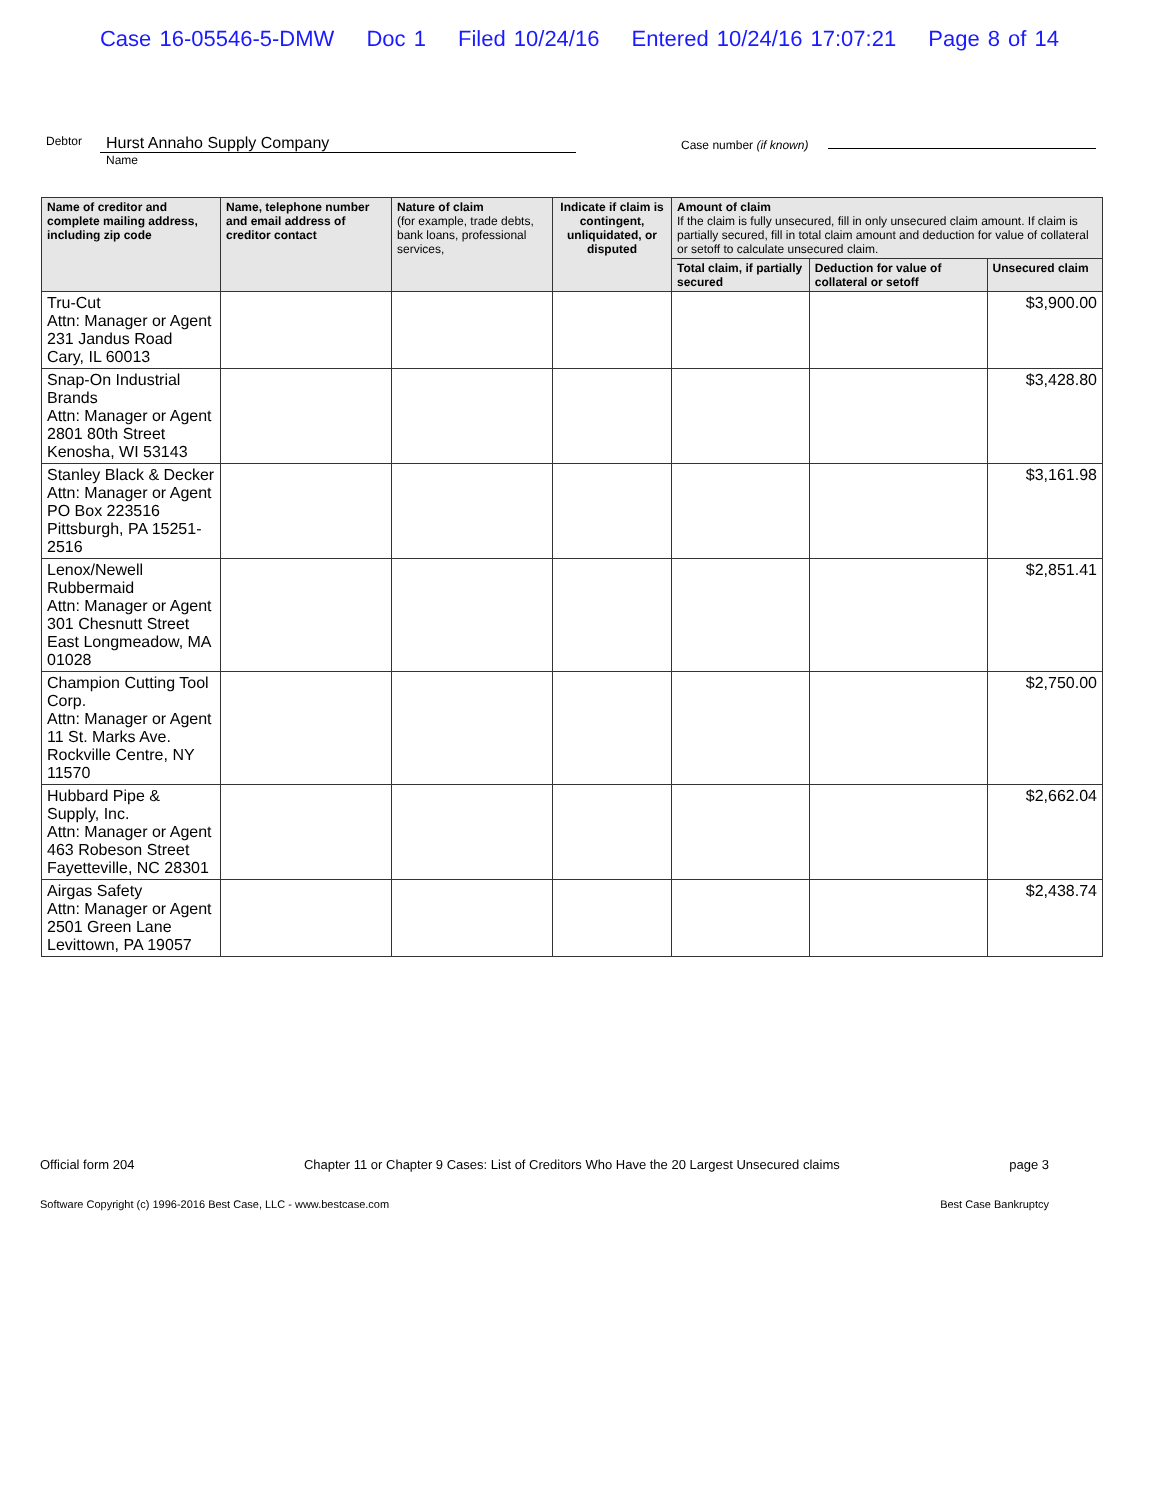Case 16-05546-5-DMW Doc 1 Filed 10/24/16 Entered 10/24/16 17:07:21 Page 8 of 14
Debtor
Hurst Annaho Supply Company
Name
Case number (if known)
| Name of creditor and complete mailing address, including zip code | Name, telephone number and email address of creditor contact | Nature of claim (for example, trade debts, bank loans, professional services, | Indicate if claim is contingent, unliquidated, or disputed | Amount of claim If the claim is fully unsecured, fill in only unsecured claim amount. If claim is partially secured, fill in total claim amount and deduction for value of collateral or setoff to calculate unsecured claim. | | |
| --- | --- | --- | --- | --- | --- | --- |
| | | | | Total claim, if partially secured | Deduction for value of collateral or setoff | Unsecured claim |
| Tru-Cut Attn: Manager or Agent 231 Jandus Road Cary, IL 60013 | | | | | | $3,900.00 |
| Snap-On Industrial Brands Attn: Manager or Agent 2801 80th Street Kenosha, WI 53143 | | | | | | $3,428.80 |
| Stanley Black & Decker Attn: Manager or Agent PO Box 223516 Pittsburgh, PA 15251-2516 | | | | | | $3,161.98 |
| Lenox/Newell Rubbermaid Attn: Manager or Agent 301 Chesnutt Street East Longmeadow, MA 01028 | | | | | | $2,851.41 |
| Champion Cutting Tool Corp. Attn: Manager or Agent 11 St. Marks Ave. Rockville Centre, NY 11570 | | | | | | $2,750.00 |
| Hubbard Pipe & Supply, Inc. Attn: Manager or Agent 463 Robeson Street Fayetteville, NC 28301 | | | | | | $2,662.04 |
| Airgas Safety Attn: Manager or Agent 2501 Green Lane Levittown, PA 19057 | | | | | | $2,438.74 |
Official form 204 Chapter 11 or Chapter 9 Cases: List of Creditors Who Have the 20 Largest Unsecured claims page 3
Software Copyright (c) 1996-2016 Best Case, LLC - www.bestcase.com Best Case Bankruptcy